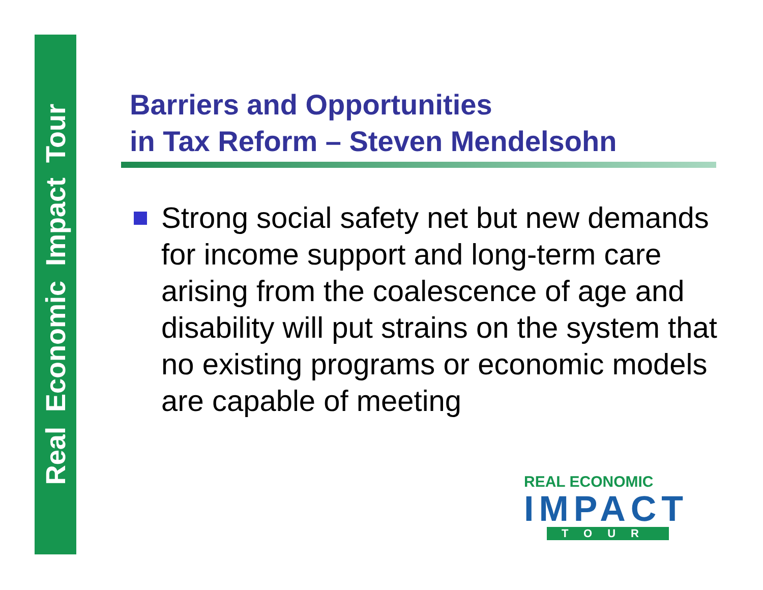Real Economic Impact Tour
Barriers and Opportunities
in Tax Reform – Steven Mendelsohn
Strong social safety net but new demands for income support and long-term care arising from the coalescence of age and disability will put strains on the system that no existing programs or economic models are capable of meeting
REAL ECONOMIC
IMPACT
TOUR